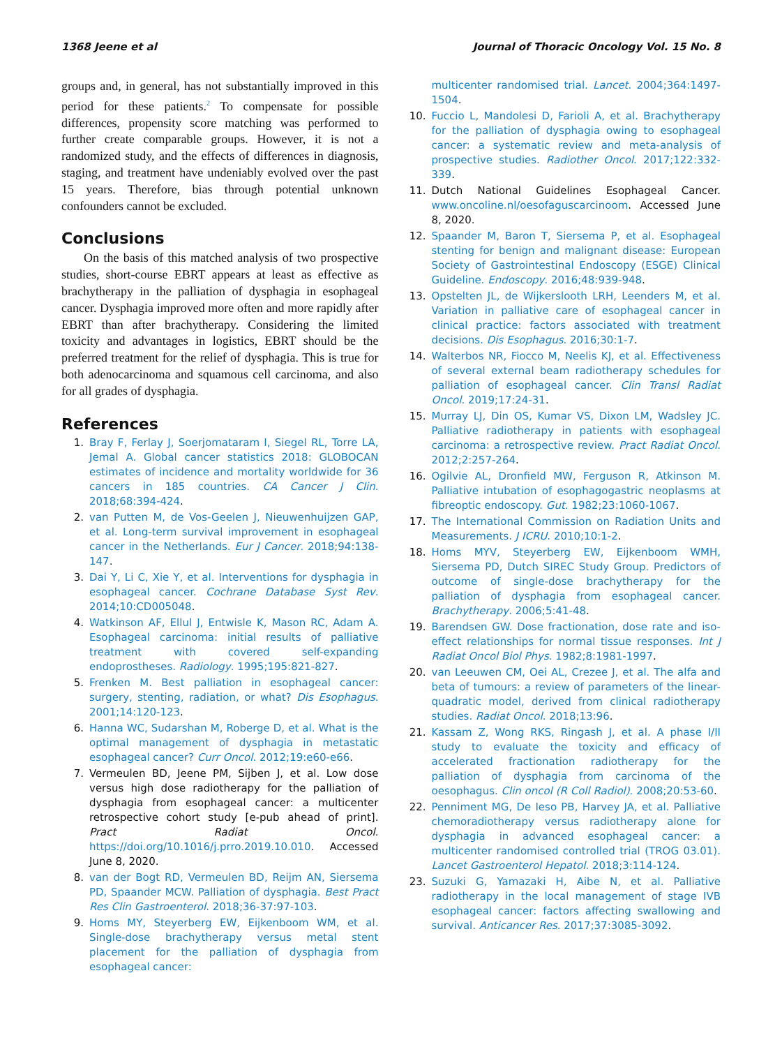1368 Jeene et al Journal of Thoracic Oncology Vol. 15 No. 8
groups and, in general, has not substantially improved in this period for these patients.<sup>2</sup> To compensate for possible differences, propensity score matching was performed to further create comparable groups. However, it is not a randomized study, and the effects of differences in diagnosis, staging, and treatment have undeniably evolved over the past 15 years. Therefore, bias through potential unknown confounders cannot be excluded.
Conclusions
On the basis of this matched analysis of two prospective studies, short-course EBRT appears at least as effective as brachytherapy in the palliation of dysphagia in esophageal cancer. Dysphagia improved more often and more rapidly after EBRT than after brachytherapy. Considering the limited toxicity and advantages in logistics, EBRT should be the preferred treatment for the relief of dysphagia. This is true for both adenocarcinoma and squamous cell carcinoma, and also for all grades of dysphagia.
References
1. Bray F, Ferlay J, Soerjomataram I, Siegel RL, Torre LA, Jemal A. Global cancer statistics 2018: GLOBOCAN estimates of incidence and mortality worldwide for 36 cancers in 185 countries. CA Cancer J Clin. 2018;68:394-424.
2. van Putten M, de Vos-Geelen J, Nieuwenhuijzen GAP, et al. Long-term survival improvement in esophageal cancer in the Netherlands. Eur J Cancer. 2018;94:138-147.
3. Dai Y, Li C, Xie Y, et al. Interventions for dysphagia in esophageal cancer. Cochrane Database Syst Rev. 2014;10:CD005048.
4. Watkinson AF, Ellul J, Entwisle K, Mason RC, Adam A. Esophageal carcinoma: initial results of palliative treatment with covered self-expanding endoprostheses. Radiology. 1995;195:821-827.
5. Frenken M. Best palliation in esophageal cancer: surgery, stenting, radiation, or what? Dis Esophagus. 2001;14:120-123.
6. Hanna WC, Sudarshan M, Roberge D, et al. What is the optimal management of dysphagia in metastatic esophageal cancer? Curr Oncol. 2012;19:e60-e66.
7. Vermeulen BD, Jeene PM, Sijben J, et al. Low dose versus high dose radiotherapy for the palliation of dysphagia from esophageal cancer: a multicenter retrospective cohort study [e-pub ahead of print]. Pract Radiat Oncol. https://doi.org/10.1016/j.prro.2019.10.010. Accessed June 8, 2020.
8. van der Bogt RD, Vermeulen BD, Reijm AN, Siersema PD, Spaander MCW. Palliation of dysphagia. Best Pract Res Clin Gastroenterol. 2018;36-37:97-103.
9. Homs MY, Steyerberg EW, Eijkenboom WM, et al. Single-dose brachytherapy versus metal stent placement for the palliation of dysphagia from esophageal cancer:
multicenter randomised trial. Lancet. 2004;364:1497-1504.
10. Fuccio L, Mandolesi D, Farioli A, et al. Brachytherapy for the palliation of dysphagia owing to esophageal cancer: a systematic review and meta-analysis of prospective studies. Radiother Oncol. 2017;122:332-339.
11. Dutch National Guidelines Esophageal Cancer. www.oncoline.nl/oesofaguscarcinoom. Accessed June 8, 2020.
12. Spaander M, Baron T, Siersema P, et al. Esophageal stenting for benign and malignant disease: European Society of Gastrointestinal Endoscopy (ESGE) Clinical Guideline. Endoscopy. 2016;48:939-948.
13. Opstelten JL, de Wijkerslooth LRH, Leenders M, et al. Variation in palliative care of esophageal cancer in clinical practice: factors associated with treatment decisions. Dis Esophagus. 2016;30:1-7.
14. Walterbos NR, Fiocco M, Neelis KJ, et al. Effectiveness of several external beam radiotherapy schedules for palliation of esophageal cancer. Clin Transl Radiat Oncol. 2019;17:24-31.
15. Murray LJ, Din OS, Kumar VS, Dixon LM, Wadsley JC. Palliative radiotherapy in patients with esophageal carcinoma: a retrospective review. Pract Radiat Oncol. 2012;2:257-264.
16. Ogilvie AL, Dronfield MW, Ferguson R, Atkinson M. Palliative intubation of esophagogastric neoplasms at fibreoptic endoscopy. Gut. 1982;23:1060-1067.
17. The International Commission on Radiation Units and Measurements. J ICRU. 2010;10:1-2.
18. Homs MYV, Steyerberg EW, Eijkenboom WMH, Siersema PD, Dutch SIREC Study Group. Predictors of outcome of single-dose brachytherapy for the palliation of dysphagia from esophageal cancer. Brachytherapy. 2006;5:41-48.
19. Barendsen GW. Dose fractionation, dose rate and iso-effect relationships for normal tissue responses. Int J Radiat Oncol Biol Phys. 1982;8:1981-1997.
20. van Leeuwen CM, Oei AL, Crezee J, et al. The alfa and beta of tumours: a review of parameters of the linear-quadratic model, derived from clinical radiotherapy studies. Radiat Oncol. 2018;13:96.
21. Kassam Z, Wong RKS, Ringash J, et al. A phase I/II study to evaluate the toxicity and efficacy of accelerated fractionation radiotherapy for the palliation of dysphagia from carcinoma of the oesophagus. Clin oncol (R Coll Radiol). 2008;20:53-60.
22. Penniment MG, De Ieso PB, Harvey JA, et al. Palliative chemoradiotherapy versus radiotherapy alone for dysphagia in advanced esophageal cancer: a multicenter randomised controlled trial (TROG 03.01). Lancet Gastroenterol Hepatol. 2018;3:114-124.
23. Suzuki G, Yamazaki H, Aibe N, et al. Palliative radiotherapy in the local management of stage IVB esophageal cancer: factors affecting swallowing and survival. Anticancer Res. 2017;37:3085-3092.